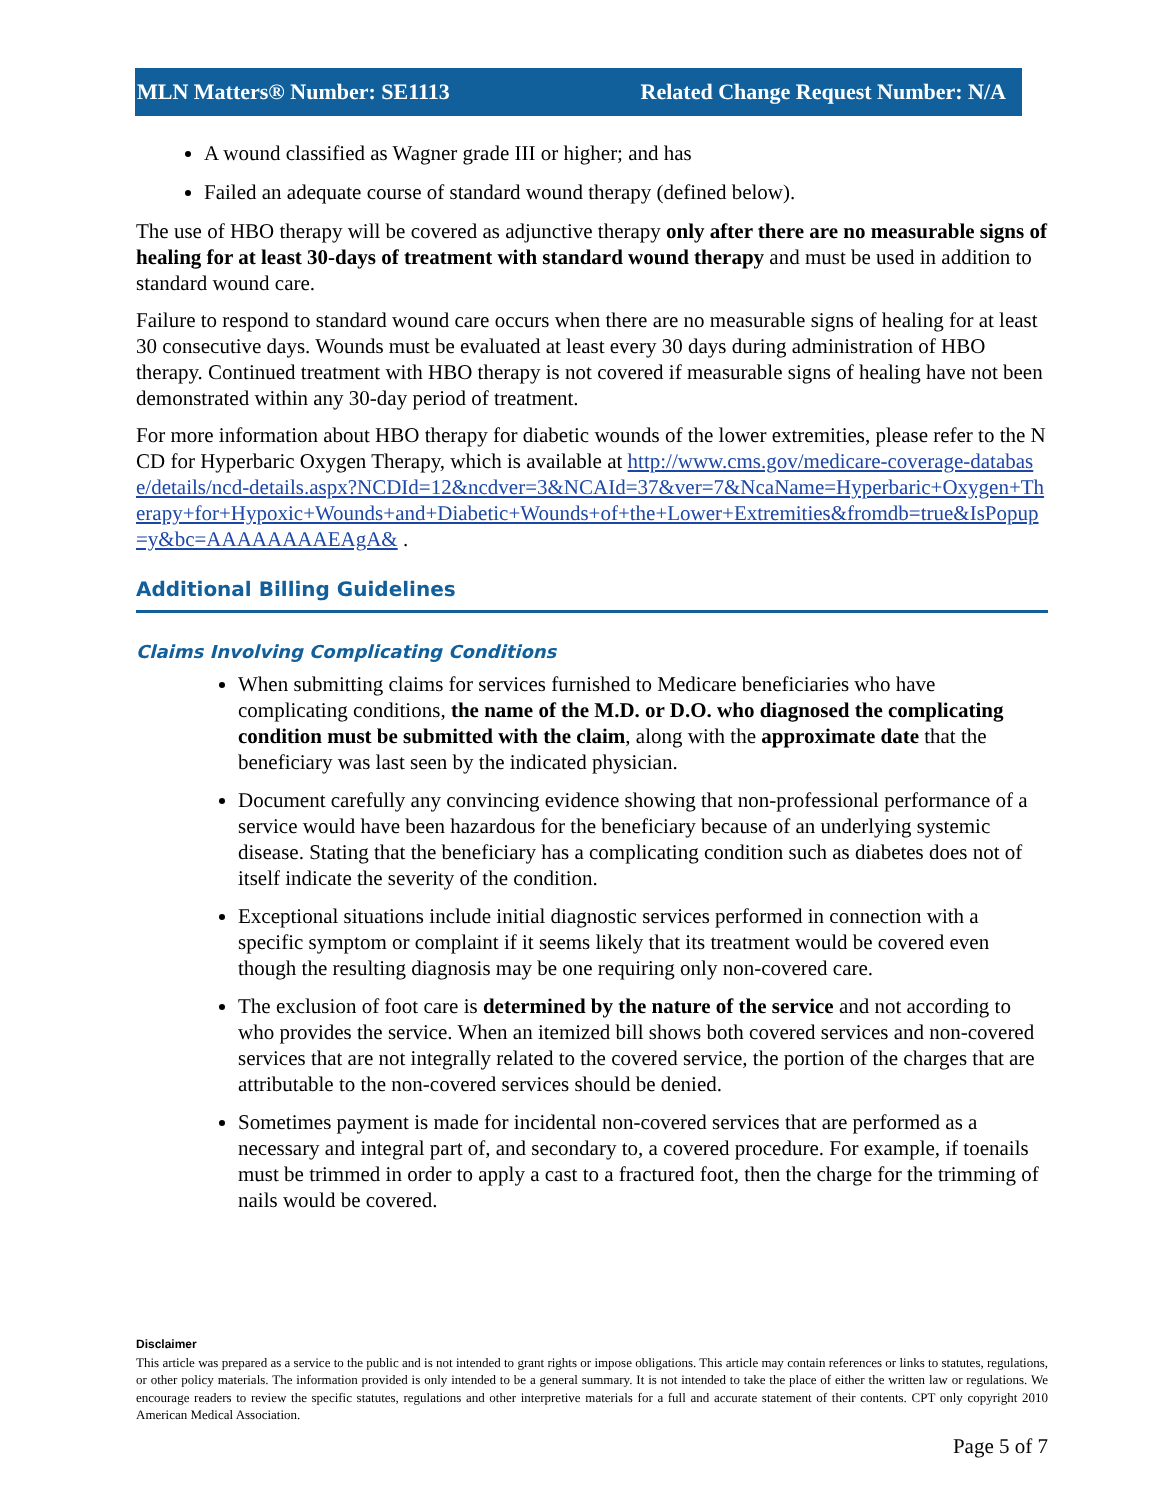MLN Matters® Number: SE1113 Related Change Request Number: N/A
A wound classified as Wagner grade III or higher; and has
Failed an adequate course of standard wound therapy (defined below).
The use of HBO therapy will be covered as adjunctive therapy only after there are no measurable signs of healing for at least 30-days of treatment with standard wound therapy and must be used in addition to standard wound care.
Failure to respond to standard wound care occurs when there are no measurable signs of healing for at least 30 consecutive days. Wounds must be evaluated at least every 30 days during administration of HBO therapy. Continued treatment with HBO therapy is not covered if measurable signs of healing have not been demonstrated within any 30-day period of treatment.
For more information about HBO therapy for diabetic wounds of the lower extremities, please refer to the NCD for Hyperbaric Oxygen Therapy, which is available at http://www.cms.gov/medicare-coverage-database/details/ncd-details.aspx?NCDId=12&ncdver=3&NCAId=37&ver=7&NcaName=Hyperbaric+Oxygen+Therapy+for+Hypoxic+Wounds+and+Diabetic+Wounds+of+the+Lower+Extremities&fromdb=true&IsPopup=y&bc=AAAAAAAAEAgA& .
Additional Billing Guidelines
Claims Involving Complicating Conditions
When submitting claims for services furnished to Medicare beneficiaries who have complicating conditions, the name of the M.D. or D.O. who diagnosed the complicating condition must be submitted with the claim, along with the approximate date that the beneficiary was last seen by the indicated physician.
Document carefully any convincing evidence showing that non-professional performance of a service would have been hazardous for the beneficiary because of an underlying systemic disease. Stating that the beneficiary has a complicating condition such as diabetes does not of itself indicate the severity of the condition.
Exceptional situations include initial diagnostic services performed in connection with a specific symptom or complaint if it seems likely that its treatment would be covered even though the resulting diagnosis may be one requiring only non-covered care.
The exclusion of foot care is determined by the nature of the service and not according to who provides the service. When an itemized bill shows both covered services and non-covered services that are not integrally related to the covered service, the portion of the charges that are attributable to the non-covered services should be denied.
Sometimes payment is made for incidental non-covered services that are performed as a necessary and integral part of, and secondary to, a covered procedure. For example, if toenails must be trimmed in order to apply a cast to a fractured foot, then the charge for the trimming of nails would be covered.
Disclaimer
This article was prepared as a service to the public and is not intended to grant rights or impose obligations. This article may contain references or links to statutes, regulations, or other policy materials. The information provided is only intended to be a general summary. It is not intended to take the place of either the written law or regulations. We encourage readers to review the specific statutes, regulations and other interpretive materials for a full and accurate statement of their contents. CPT only copyright 2010 American Medical Association.
Page 5 of 7